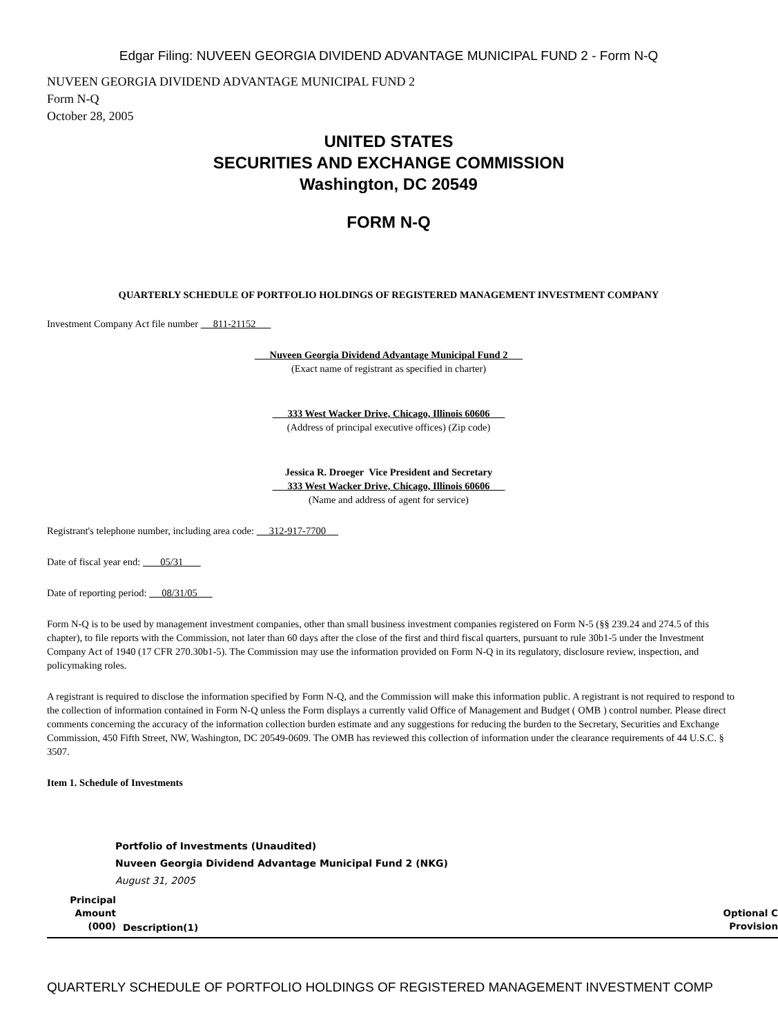Edgar Filing: NUVEEN GEORGIA DIVIDEND ADVANTAGE MUNICIPAL FUND 2 - Form N-Q
NUVEEN GEORGIA DIVIDEND ADVANTAGE MUNICIPAL FUND 2
Form N-Q
October 28, 2005
UNITED STATES
SECURITIES AND EXCHANGE COMMISSION
Washington, DC 20549
FORM N-Q
QUARTERLY SCHEDULE OF PORTFOLIO HOLDINGS OF REGISTERED MANAGEMENT INVESTMENT COMPANY
Investment Company Act file number 811-21152
Nuveen Georgia Dividend Advantage Municipal Fund 2
(Exact name of registrant as specified in charter)
333 West Wacker Drive, Chicago, Illinois 60606
(Address of principal executive offices) (Zip code)
Jessica R. Droeger Vice President and Secretary
333 West Wacker Drive, Chicago, Illinois 60606
(Name and address of agent for service)
Registrant's telephone number, including area code: 312-917-7700
Date of fiscal year end: 05/31
Date of reporting period: 08/31/05
Form N-Q is to be used by management investment companies, other than small business investment companies registered on Form N-5 (§§ 239.24 and 274.5 of this chapter), to file reports with the Commission, not later than 60 days after the close of the first and third fiscal quarters, pursuant to rule 30b1-5 under the Investment Company Act of 1940 (17 CFR 270.30b1-5). The Commission may use the information provided on Form N-Q in its regulatory, disclosure review, inspection, and policymaking roles.
A registrant is required to disclose the information specified by Form N-Q, and the Commission will make this information public. A registrant is not required to respond to the collection of information contained in Form N-Q unless the Form displays a currently valid Office of Management and Budget ( OMB ) control number. Please direct comments concerning the accuracy of the information collection burden estimate and any suggestions for reducing the burden to the Secretary, Securities and Exchange Commission, 450 Fifth Street, NW, Washington, DC 20549-0609. The OMB has reviewed this collection of information under the clearance requirements of 44 U.S.C. § 3507.
Item 1. Schedule of Investments
Portfolio of Investments (Unaudited)
Nuveen Georgia Dividend Advantage Municipal Fund 2 (NKG)
August 31, 2005
| Principal Amount (000) | Description(1) | Optional C Provision |
QUARTERLY SCHEDULE OF PORTFOLIO HOLDINGS OF REGISTERED MANAGEMENT INVESTMENT COMP